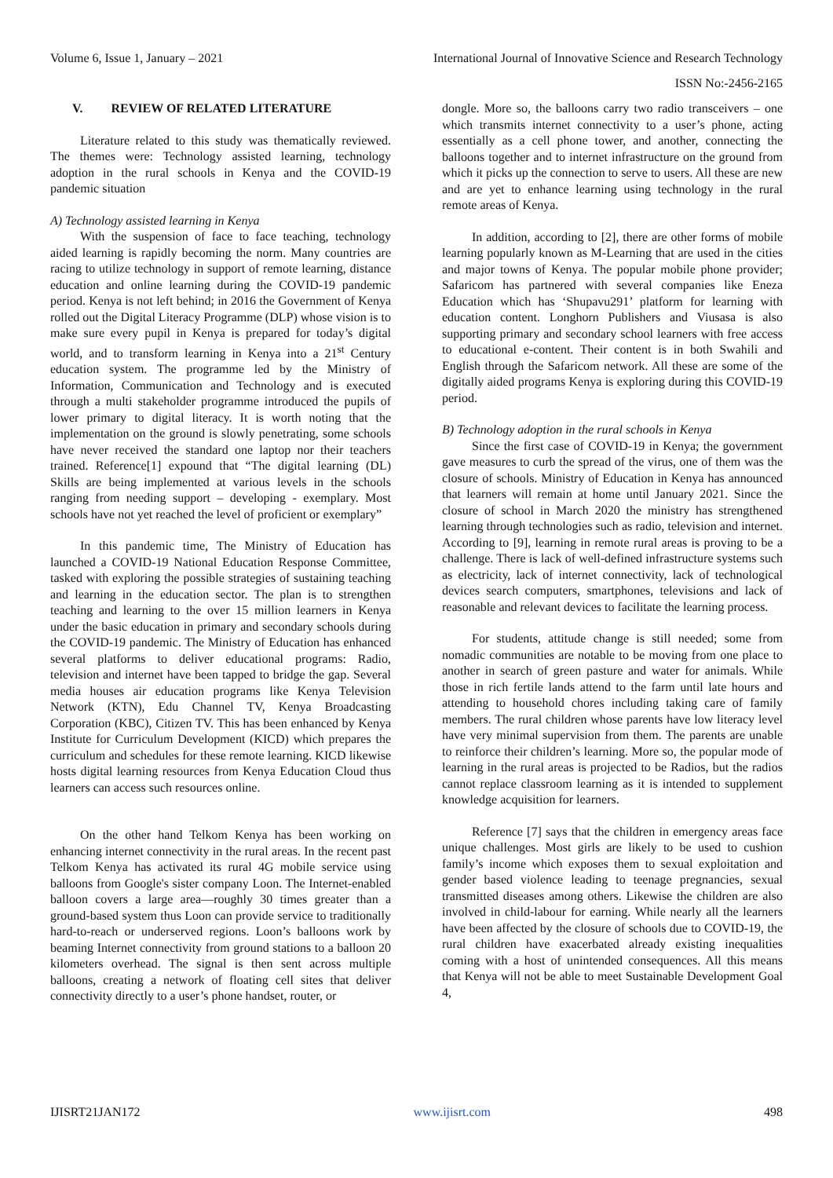Volume 6, Issue 1, January – 2021 International Journal of Innovative Science and Research Technology
ISSN No:-2456-2165
V. REVIEW OF RELATED LITERATURE
Literature related to this study was thematically reviewed. The themes were: Technology assisted learning, technology adoption in the rural schools in Kenya and the COVID-19 pandemic situation
A) Technology assisted learning in Kenya
With the suspension of face to face teaching, technology aided learning is rapidly becoming the norm. Many countries are racing to utilize technology in support of remote learning, distance education and online learning during the COVID-19 pandemic period. Kenya is not left behind; in 2016 the Government of Kenya rolled out the Digital Literacy Programme (DLP) whose vision is to make sure every pupil in Kenya is prepared for today’s digital world, and to transform learning in Kenya into a 21<sup>st</sup> Century education system. The programme led by the Ministry of Information, Communication and Technology and is executed through a multi stakeholder programme introduced the pupils of lower primary to digital literacy. It is worth noting that the implementation on the ground is slowly penetrating, some schools have never received the standard one laptop nor their teachers trained. Reference[1] expound that “The digital learning (DL) Skills are being implemented at various levels in the schools ranging from needing support – developing - exemplary. Most schools have not yet reached the level of proficient or exemplary”
In this pandemic time, The Ministry of Education has launched a COVID-19 National Education Response Committee, tasked with exploring the possible strategies of sustaining teaching and learning in the education sector. The plan is to strengthen teaching and learning to the over 15 million learners in Kenya under the basic education in primary and secondary schools during the COVID-19 pandemic. The Ministry of Education has enhanced several platforms to deliver educational programs: Radio, television and internet have been tapped to bridge the gap. Several media houses air education programs like Kenya Television Network (KTN), Edu Channel TV, Kenya Broadcasting Corporation (KBC), Citizen TV. This has been enhanced by Kenya Institute for Curriculum Development (KICD) which prepares the curriculum and schedules for these remote learning. KICD likewise hosts digital learning resources from Kenya Education Cloud thus learners can access such resources online.
On the other hand Telkom Kenya has been working on enhancing internet connectivity in the rural areas. In the recent past Telkom Kenya has activated its rural 4G mobile service using balloons from Google's sister company Loon. The Internet-enabled balloon covers a large area—roughly 30 times greater than a ground-based system thus Loon can provide service to traditionally hard-to-reach or underserved regions. Loon’s balloons work by beaming Internet connectivity from ground stations to a balloon 20 kilometers overhead. The signal is then sent across multiple balloons, creating a network of floating cell sites that deliver connectivity directly to a user’s phone handset, router, or
dongle. More so, the balloons carry two radio transceivers – one which transmits internet connectivity to a user’s phone, acting essentially as a cell phone tower, and another, connecting the balloons together and to internet infrastructure on the ground from which it picks up the connection to serve to users. All these are new and are yet to enhance learning using technology in the rural remote areas of Kenya.
In addition, according to [2], there are other forms of mobile learning popularly known as M-Learning that are used in the cities and major towns of Kenya. The popular mobile phone provider; Safaricom has partnered with several companies like Eneza Education which has ‘Shupavu291’ platform for learning with education content. Longhorn Publishers and Viusasa is also supporting primary and secondary school learners with free access to educational e-content. Their content is in both Swahili and English through the Safaricom network. All these are some of the digitally aided programs Kenya is exploring during this COVID-19 period.
B) Technology adoption in the rural schools in Kenya
Since the first case of COVID-19 in Kenya; the government gave measures to curb the spread of the virus, one of them was the closure of schools. Ministry of Education in Kenya has announced that learners will remain at home until January 2021. Since the closure of school in March 2020 the ministry has strengthened learning through technologies such as radio, television and internet. According to [9], learning in remote rural areas is proving to be a challenge. There is lack of well-defined infrastructure systems such as electricity, lack of internet connectivity, lack of technological devices search computers, smartphones, televisions and lack of reasonable and relevant devices to facilitate the learning process.
For students, attitude change is still needed; some from nomadic communities are notable to be moving from one place to another in search of green pasture and water for animals. While those in rich fertile lands attend to the farm until late hours and attending to household chores including taking care of family members. The rural children whose parents have low literacy level have very minimal supervision from them. The parents are unable to reinforce their children’s learning. More so, the popular mode of learning in the rural areas is projected to be Radios, but the radios cannot replace classroom learning as it is intended to supplement knowledge acquisition for learners.
Reference [7] says that the children in emergency areas face unique challenges. Most girls are likely to be used to cushion family’s income which exposes them to sexual exploitation and gender based violence leading to teenage pregnancies, sexual transmitted diseases among others. Likewise the children are also involved in child-labour for earning. While nearly all the learners have been affected by the closure of schools due to COVID-19, the rural children have exacerbated already existing inequalities coming with a host of unintended consequences. All this means that Kenya will not be able to meet Sustainable Development Goal 4,
IJISRT21JAN172 www.ijisrt.com 498